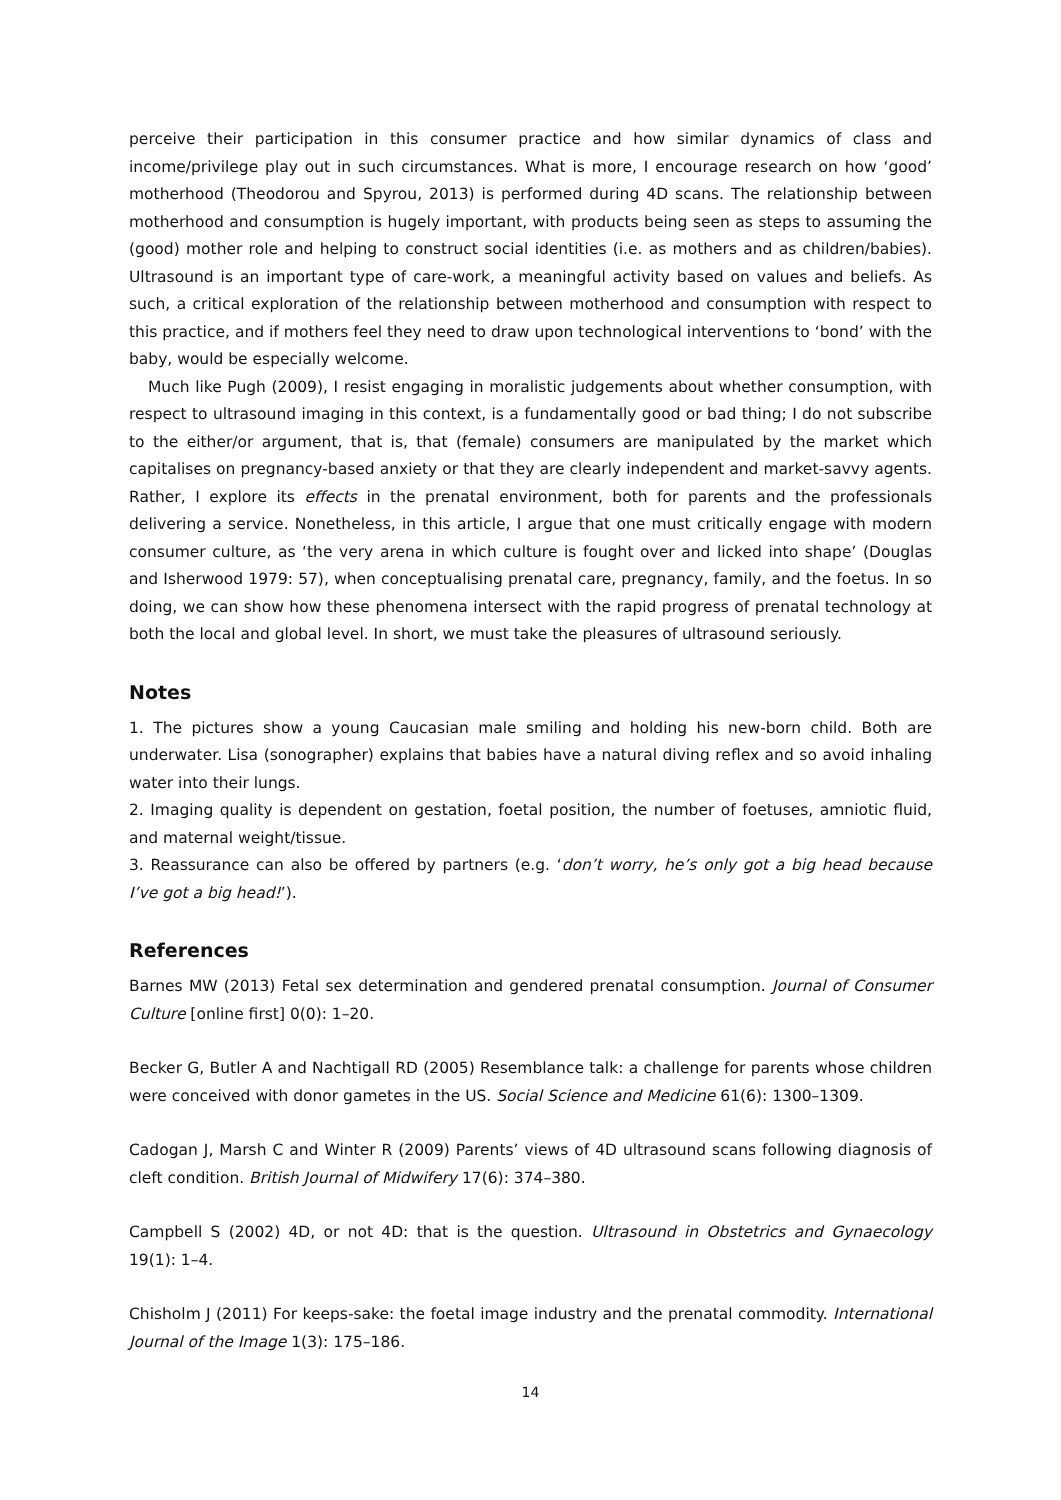perceive their participation in this consumer practice and how similar dynamics of class and income/privilege play out in such circumstances. What is more, I encourage research on how ‘good’ motherhood (Theodorou and Spyrou, 2013) is performed during 4D scans. The relationship between motherhood and consumption is hugely important, with products being seen as steps to assuming the (good) mother role and helping to construct social identities (i.e. as mothers and as children/babies). Ultrasound is an important type of care-work, a meaningful activity based on values and beliefs. As such, a critical exploration of the relationship between motherhood and consumption with respect to this practice, and if mothers feel they need to draw upon technological interventions to ‘bond’ with the baby, would be especially welcome.
Much like Pugh (2009), I resist engaging in moralistic judgements about whether consumption, with respect to ultrasound imaging in this context, is a fundamentally good or bad thing; I do not subscribe to the either/or argument, that is, that (female) consumers are manipulated by the market which capitalises on pregnancy-based anxiety or that they are clearly independent and market-savvy agents. Rather, I explore its effects in the prenatal environment, both for parents and the professionals delivering a service. Nonetheless, in this article, I argue that one must critically engage with modern consumer culture, as ‘the very arena in which culture is fought over and licked into shape’ (Douglas and Isherwood 1979: 57), when conceptualising prenatal care, pregnancy, family, and the foetus. In so doing, we can show how these phenomena intersect with the rapid progress of prenatal technology at both the local and global level. In short, we must take the pleasures of ultrasound seriously.
Notes
1. The pictures show a young Caucasian male smiling and holding his new-born child. Both are underwater. Lisa (sonographer) explains that babies have a natural diving reflex and so avoid inhaling water into their lungs.
2. Imaging quality is dependent on gestation, foetal position, the number of foetuses, amniotic fluid, and maternal weight/tissue.
3. Reassurance can also be offered by partners (e.g. ‘don’t worry, he’s only got a big head because I’ve got a big head!’).
References
Barnes MW (2013) Fetal sex determination and gendered prenatal consumption. Journal of Consumer Culture [online first] 0(0): 1–20.
Becker G, Butler A and Nachtigall RD (2005) Resemblance talk: a challenge for parents whose children were conceived with donor gametes in the US. Social Science and Medicine 61(6): 1300–1309.
Cadogan J, Marsh C and Winter R (2009) Parents’ views of 4D ultrasound scans following diagnosis of cleft condition. British Journal of Midwifery 17(6): 374–380.
Campbell S (2002) 4D, or not 4D: that is the question. Ultrasound in Obstetrics and Gynaecology 19(1): 1–4.
Chisholm J (2011) For keeps-sake: the foetal image industry and the prenatal commodity. International Journal of the Image 1(3): 175–186.
14